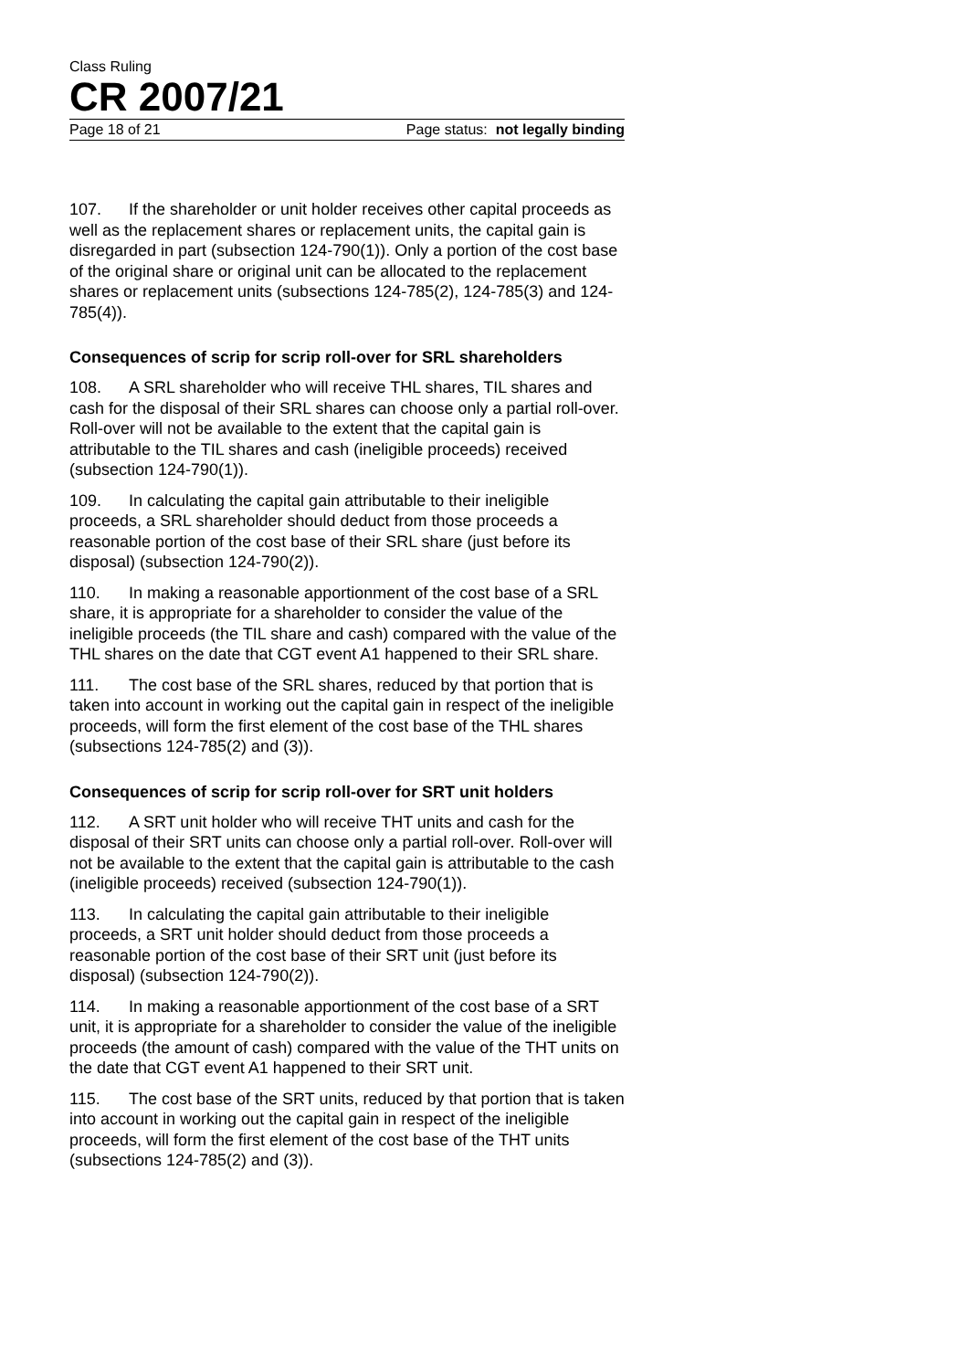Class Ruling
CR 2007/21
Page 18 of 21 Page status: not legally binding
107. If the shareholder or unit holder receives other capital proceeds as well as the replacement shares or replacement units, the capital gain is disregarded in part (subsection 124-790(1)). Only a portion of the cost base of the original share or original unit can be allocated to the replacement shares or replacement units (subsections 124-785(2), 124-785(3) and 124-785(4)).
Consequences of scrip for scrip roll-over for SRL shareholders
108. A SRL shareholder who will receive THL shares, TIL shares and cash for the disposal of their SRL shares can choose only a partial roll-over. Roll-over will not be available to the extent that the capital gain is attributable to the TIL shares and cash (ineligible proceeds) received (subsection 124-790(1)).
109. In calculating the capital gain attributable to their ineligible proceeds, a SRL shareholder should deduct from those proceeds a reasonable portion of the cost base of their SRL share (just before its disposal) (subsection 124-790(2)).
110. In making a reasonable apportionment of the cost base of a SRL share, it is appropriate for a shareholder to consider the value of the ineligible proceeds (the TIL share and cash) compared with the value of the THL shares on the date that CGT event A1 happened to their SRL share.
111. The cost base of the SRL shares, reduced by that portion that is taken into account in working out the capital gain in respect of the ineligible proceeds, will form the first element of the cost base of the THL shares (subsections 124-785(2) and (3)).
Consequences of scrip for scrip roll-over for SRT unit holders
112. A SRT unit holder who will receive THT units and cash for the disposal of their SRT units can choose only a partial roll-over. Roll-over will not be available to the extent that the capital gain is attributable to the cash (ineligible proceeds) received (subsection 124-790(1)).
113. In calculating the capital gain attributable to their ineligible proceeds, a SRT unit holder should deduct from those proceeds a reasonable portion of the cost base of their SRT unit (just before its disposal) (subsection 124-790(2)).
114. In making a reasonable apportionment of the cost base of a SRT unit, it is appropriate for a shareholder to consider the value of the ineligible proceeds (the amount of cash) compared with the value of the THT units on the date that CGT event A1 happened to their SRT unit.
115. The cost base of the SRT units, reduced by that portion that is taken into account in working out the capital gain in respect of the ineligible proceeds, will form the first element of the cost base of the THT units (subsections 124-785(2) and (3)).